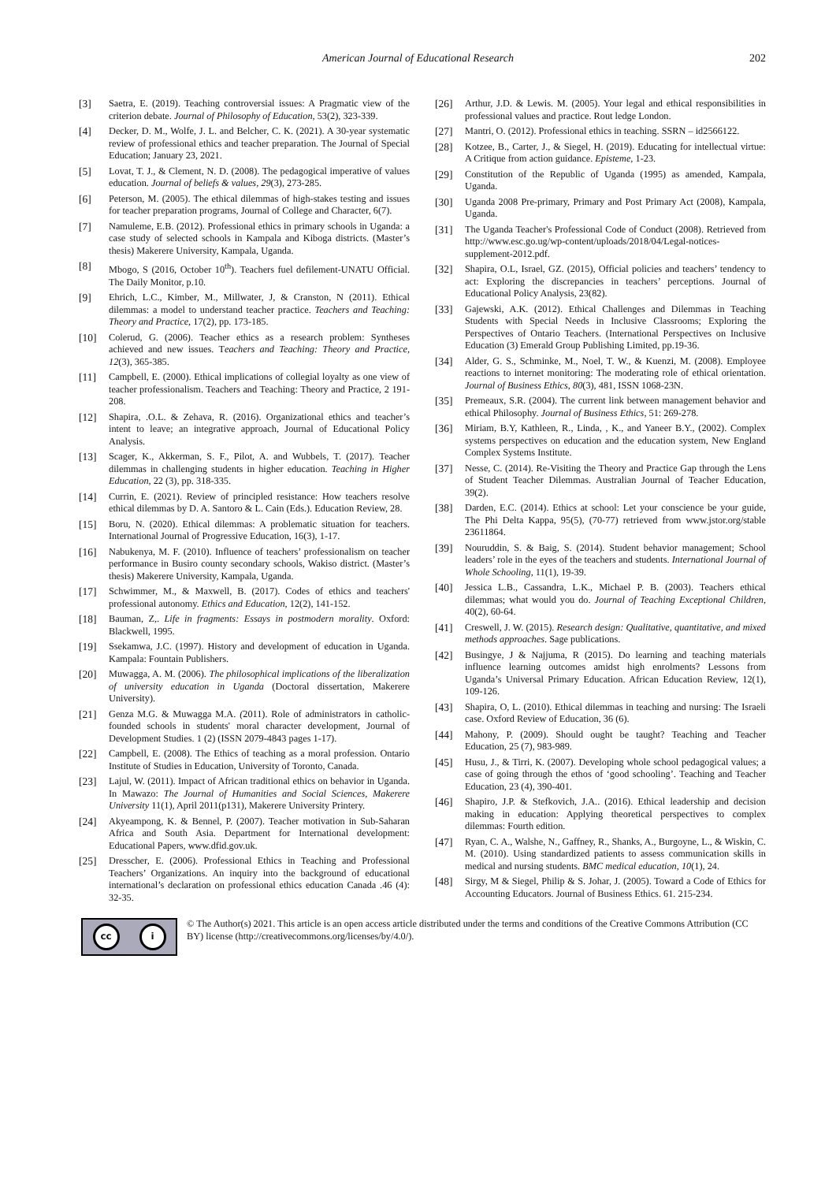American Journal of Educational Research 202
[3] Saetra, E. (2019). Teaching controversial issues: A Pragmatic view of the criterion debate. Journal of Philosophy of Education, 53(2), 323-339.
[4] Decker, D. M., Wolfe, J. L. and Belcher, C. K. (2021). A 30-year systematic review of professional ethics and teacher preparation. The Journal of Special Education; January 23, 2021.
[5] Lovat, T. J., & Clement, N. D. (2008). The pedagogical imperative of values education. Journal of beliefs & values, 29(3), 273-285.
[6] Peterson, M. (2005). The ethical dilemmas of high-stakes testing and issues for teacher preparation programs, Journal of College and Character, 6(7).
[7] Namuleme, E.B. (2012). Professional ethics in primary schools in Uganda: a case study of selected schools in Kampala and Kiboga districts. (Master’s thesis) Makerere University, Kampala, Uganda.
[8] Mbogo, S (2016, October 10<sup>th</sup>). Teachers fuel defilement-UNATU Official. The Daily Monitor, p.10.
[9] Ehrich, L.C., Kimber, M., Millwater, J, & Cranston, N (2011). Ethical dilemmas: a model to understand teacher practice. Teachers and Teaching: Theory and Practice, 17(2), pp. 173-185.
[10] Colerud, G. (2006). Teacher ethics as a research problem: Syntheses achieved and new issues. Teachers and Teaching: Theory and Practice, 12(3), 365-385.
[11] Campbell, E. (2000). Ethical implications of collegial loyalty as one view of teacher professionalism. Teachers and Teaching: Theory and Practice, 2 191-208.
[12] Shapira, .O.L. & Zehava, R. (2016). Organizational ethics and teacher’s intent to leave; an integrative approach, Journal of Educational Policy Analysis.
[13] Scager, K., Akkerman, S. F., Pilot, A. and Wubbels, T. (2017). Teacher dilemmas in challenging students in higher education. Teaching in Higher Education, 22 (3), pp. 318-335.
[14] Currin, E. (2021). Review of principled resistance: How teachers resolve ethical dilemmas by D. A. Santoro & L. Cain (Eds.). Education Review, 28.
[15] Boru, N. (2020). Ethical dilemmas: A problematic situation for teachers. International Journal of Progressive Education, 16(3), 1-17.
[16] Nabukenya, M. F. (2010). Influence of teachers’ professionalism on teacher performance in Busiro county secondary schools, Wakiso district. (Master’s thesis) Makerere University, Kampala, Uganda.
[17] Schwimmer, M., & Maxwell, B. (2017). Codes of ethics and teachers' professional autonomy. Ethics and Education, 12(2), 141-152.
[18] Bauman, Z,. Life in fragments: Essays in postmodern morality. Oxford: Blackwell, 1995.
[19] Ssekamwa, J.C. (1997). History and development of education in Uganda. Kampala: Fountain Publishers.
[20] Muwagga, A. M. (2006). The philosophical implications of the liberalization of university education in Uganda (Doctoral dissertation, Makerere University).
[21] Genza M.G. & Muwagga M.A. (2011). Role of administrators in catholic- founded schools in students' moral character development, Journal of Development Studies. 1 (2) (ISSN 2079-4843 pages 1-17).
[22] Campbell, E. (2008). The Ethics of teaching as a moral profession. Ontario Institute of Studies in Education, University of Toronto, Canada.
[23] Lajul, W. (2011). Impact of African traditional ethics on behavior in Uganda. In Mawazo: The Journal of Humanities and Social Sciences, Makerere University 11(1), April 2011(p131), Makerere University Printery.
[24] Akyeampong, K. & Bennel, P. (2007). Teacher motivation in Sub-Saharan Africa and South Asia. Department for International development: Educational Papers, www.dfid.gov.uk.
[25] Dresscher, E. (2006). Professional Ethics in Teaching and Professional Teachers’ Organizations. An inquiry into the background of educational international’s declaration on professional ethics education Canada .46 (4): 32-35.
[26] Arthur, J.D. & Lewis. M. (2005). Your legal and ethical responsibilities in professional values and practice. Rout ledge London.
[27] Mantri, O. (2012). Professional ethics in teaching. SSRN – id2566122.
[28] Kotzee, B., Carter, J., & Siegel, H. (2019). Educating for intellectual virtue: A Critique from action guidance. Episteme, 1-23.
[29] Constitution of the Republic of Uganda (1995) as amended, Kampala, Uganda.
[30] Uganda 2008 Pre-primary, Primary and Post Primary Act (2008), Kampala, Uganda.
[31] The Uganda Teacher's Professional Code of Conduct (2008). Retrieved from http://www.esc.go.ug/wp-content/uploads/2018/04/Legal-notices-supplement-2012.pdf.
[32] Shapira, O.L, Israel, GZ. (2015), Official policies and teachers’ tendency to act: Exploring the discrepancies in teachers’ perceptions. Journal of Educational Policy Analysis, 23(82).
[33] Gajewski, A.K. (2012). Ethical Challenges and Dilemmas in Teaching Students with Special Needs in Inclusive Classrooms; Exploring the Perspectives of Ontario Teachers. (International Perspectives on Inclusive Education (3) Emerald Group Publishing Limited, pp.19-36.
[34] Alder, G. S., Schminke, M., Noel, T. W., & Kuenzi, M. (2008). Employee reactions to internet monitoring: The moderating role of ethical orientation. Journal of Business Ethics, 80(3), 481, ISSN 1068-23N.
[35] Premeaux, S.R. (2004). The current link between management behavior and ethical Philosophy. Journal of Business Ethics, 51: 269-278.
[36] Miriam, B.Y, Kathleen, R., Linda, , K., and Yaneer B.Y., (2002). Complex systems perspectives on education and the education system, New England Complex Systems Institute.
[37] Nesse, C. (2014). Re-Visiting the Theory and Practice Gap through the Lens of Student Teacher Dilemmas. Australian Journal of Teacher Education, 39(2).
[38] Darden, E.C. (2014). Ethics at school: Let your conscience be your guide, The Phi Delta Kappa, 95(5), (70-77) retrieved from www.jstor.org/stable 23611864.
[39] Nouruddin, S. & Baig, S. (2014). Student behavior management; School leaders’ role in the eyes of the teachers and students. International Journal of Whole Schooling, 11(1), 19-39.
[40] Jessica L.B., Cassandra, L.K., Michael P. B. (2003). Teachers ethical dilemmas; what would you do. Journal of Teaching Exceptional Children, 40(2), 60-64.
[41] Creswell, J. W. (2015). Research design: Qualitative, quantitative, and mixed methods approaches. Sage publications.
[42] Busingye, J & Najjuma, R (2015). Do learning and teaching materials influence learning outcomes amidst high enrolments? Lessons from Uganda’s Universal Primary Education. African Education Review, 12(1), 109-126.
[43] Shapira, O, L. (2010). Ethical dilemmas in teaching and nursing: The Israeli case. Oxford Review of Education, 36 (6).
[44] Mahony, P. (2009). Should ought be taught? Teaching and Teacher Education, 25 (7), 983-989.
[45] Husu, J., & Tirri, K. (2007). Developing whole school pedagogical values; a case of going through the ethos of ‘good schooling’. Teaching and Teacher Education, 23 (4), 390-401.
[46] Shapiro, J.P. & Stefkovich, J.A.. (2016). Ethical leadership and decision making in education: Applying theoretical perspectives to complex dilemmas: Fourth edition.
[47] Ryan, C. A., Walshe, N., Gaffney, R., Shanks, A., Burgoyne, L., & Wiskin, C. M. (2010). Using standardized patients to assess communication skills in medical and nursing students. BMC medical education, 10(1), 24.
[48] Sirgy, M & Siegel, Philip & S. Johar, J. (2005). Toward a Code of Ethics for Accounting Educators. Journal of Business Ethics. 61. 215-234.
cc i
© The Author(s) 2021. This article is an open access article distributed under the terms and conditions of the Creative Commons Attribution (CC BY) license (http://creativecommons.org/licenses/by/4.0/).